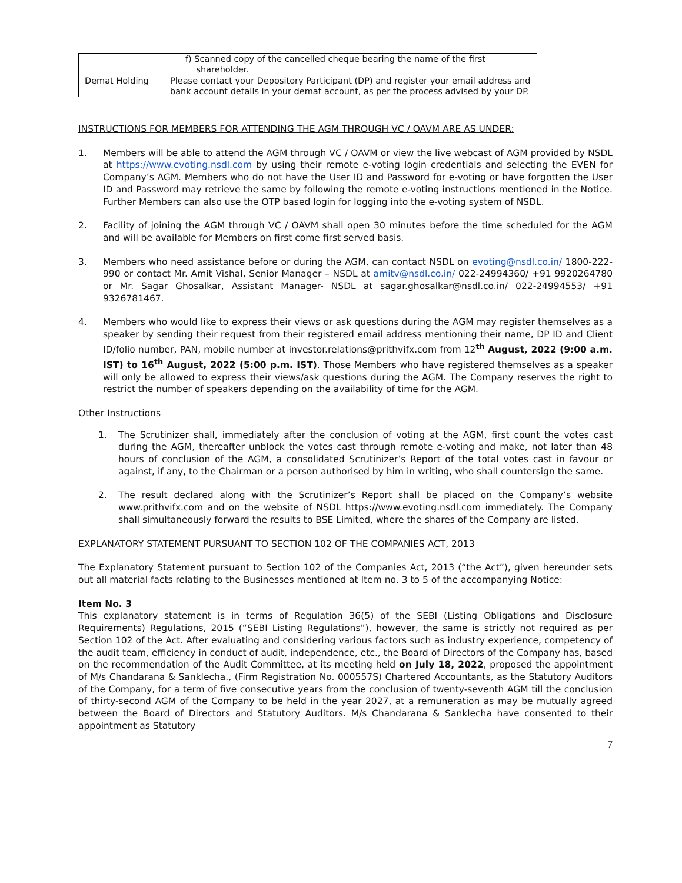| | f) Scanned copy of the cancelled cheque bearing the name of the first shareholder. |
| Demat Holding | Please contact your Depository Participant (DP) and register your email address and bank account details in your demat account, as per the process advised by your DP. |
INSTRUCTIONS FOR MEMBERS FOR ATTENDING THE AGM THROUGH VC / OAVM ARE AS UNDER:
1. Members will be able to attend the AGM through VC / OAVM or view the live webcast of AGM provided by NSDL at https://www.evoting.nsdl.com by using their remote e-voting login credentials and selecting the EVEN for Company’s AGM. Members who do not have the User ID and Password for e-voting or have forgotten the User ID and Password may retrieve the same by following the remote e-voting instructions mentioned in the Notice. Further Members can also use the OTP based login for logging into the e-voting system of NSDL.
2. Facility of joining the AGM through VC / OAVM shall open 30 minutes before the time scheduled for the AGM and will be available for Members on first come first served basis.
3. Members who need assistance before or during the AGM, can contact NSDL on evoting@nsdl.co.in/ 1800-222-990 or contact Mr. Amit Vishal, Senior Manager – NSDL at amitv@nsdl.co.in/ 022-24994360/ +91 9920264780 or Mr. Sagar Ghosalkar, Assistant Manager- NSDL at sagar.ghosalkar@nsdl.co.in/ 022-24994553/ +91 9326781467.
4. Members who would like to express their views or ask questions during the AGM may register themselves as a speaker by sending their request from their registered email address mentioning their name, DP ID and Client ID/folio number, PAN, mobile number at investor.relations@prithvifx.com from 12<sup>th</sup> August, 2022 (9:00 a.m. IST) to 16<sup>th</sup> August, 2022 (5:00 p.m. IST). Those Members who have registered themselves as a speaker will only be allowed to express their views/ask questions during the AGM. The Company reserves the right to restrict the number of speakers depending on the availability of time for the AGM.
Other Instructions
1. The Scrutinizer shall, immediately after the conclusion of voting at the AGM, first count the votes cast during the AGM, thereafter unblock the votes cast through remote e-voting and make, not later than 48 hours of conclusion of the AGM, a consolidated Scrutinizer’s Report of the total votes cast in favour or against, if any, to the Chairman or a person authorised by him in writing, who shall countersign the same.
2. The result declared along with the Scrutinizer’s Report shall be placed on the Company’s website www.prithvifx.com and on the website of NSDL https://www.evoting.nsdl.com immediately. The Company shall simultaneously forward the results to BSE Limited, where the shares of the Company are listed.
EXPLANATORY STATEMENT PURSUANT TO SECTION 102 OF THE COMPANIES ACT, 2013
The Explanatory Statement pursuant to Section 102 of the Companies Act, 2013 (“the Act”), given hereunder sets out all material facts relating to the Businesses mentioned at Item no. 3 to 5 of the accompanying Notice:
Item No. 3
This explanatory statement is in terms of Regulation 36(5) of the SEBI (Listing Obligations and Disclosure Requirements) Regulations, 2015 (“SEBI Listing Regulations”), however, the same is strictly not required as per Section 102 of the Act. After evaluating and considering various factors such as industry experience, competency of the audit team, efficiency in conduct of audit, independence, etc., the Board of Directors of the Company has, based on the recommendation of the Audit Committee, at its meeting held on July 18, 2022, proposed the appointment of M/s Chandarana & Sanklecha., (Firm Registration No. 000557S) Chartered Accountants, as the Statutory Auditors of the Company, for a term of five consecutive years from the conclusion of twenty-seventh AGM till the conclusion of thirty-second AGM of the Company to be held in the year 2027, at a remuneration as may be mutually agreed between the Board of Directors and Statutory Auditors. M/s Chandarana & Sanklecha have consented to their appointment as Statutory
7